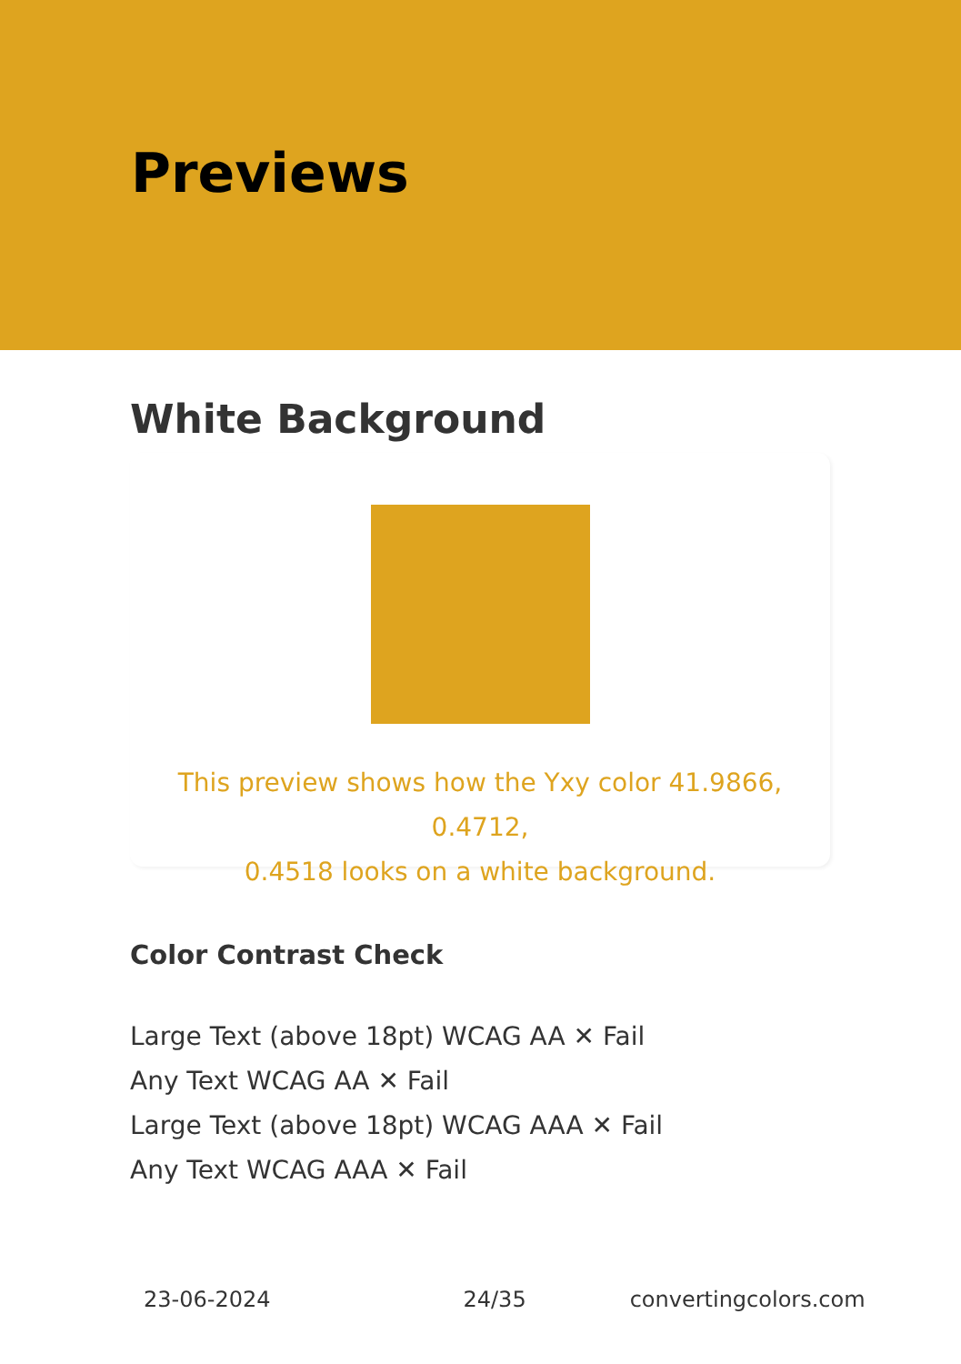Previews
White Background
This preview shows how the Yxy color 41.9866, 0.4712,
0.4518 looks on a white background.
Color Contrast Check
Large Text (above 18pt) WCAG AA ✕ Fail
Any Text WCAG AA ✕ Fail
Large Text (above 18pt) WCAG AAA ✕ Fail
Any Text WCAG AAA ✕ Fail
23-06-2024 24/35 convertingcolors.com